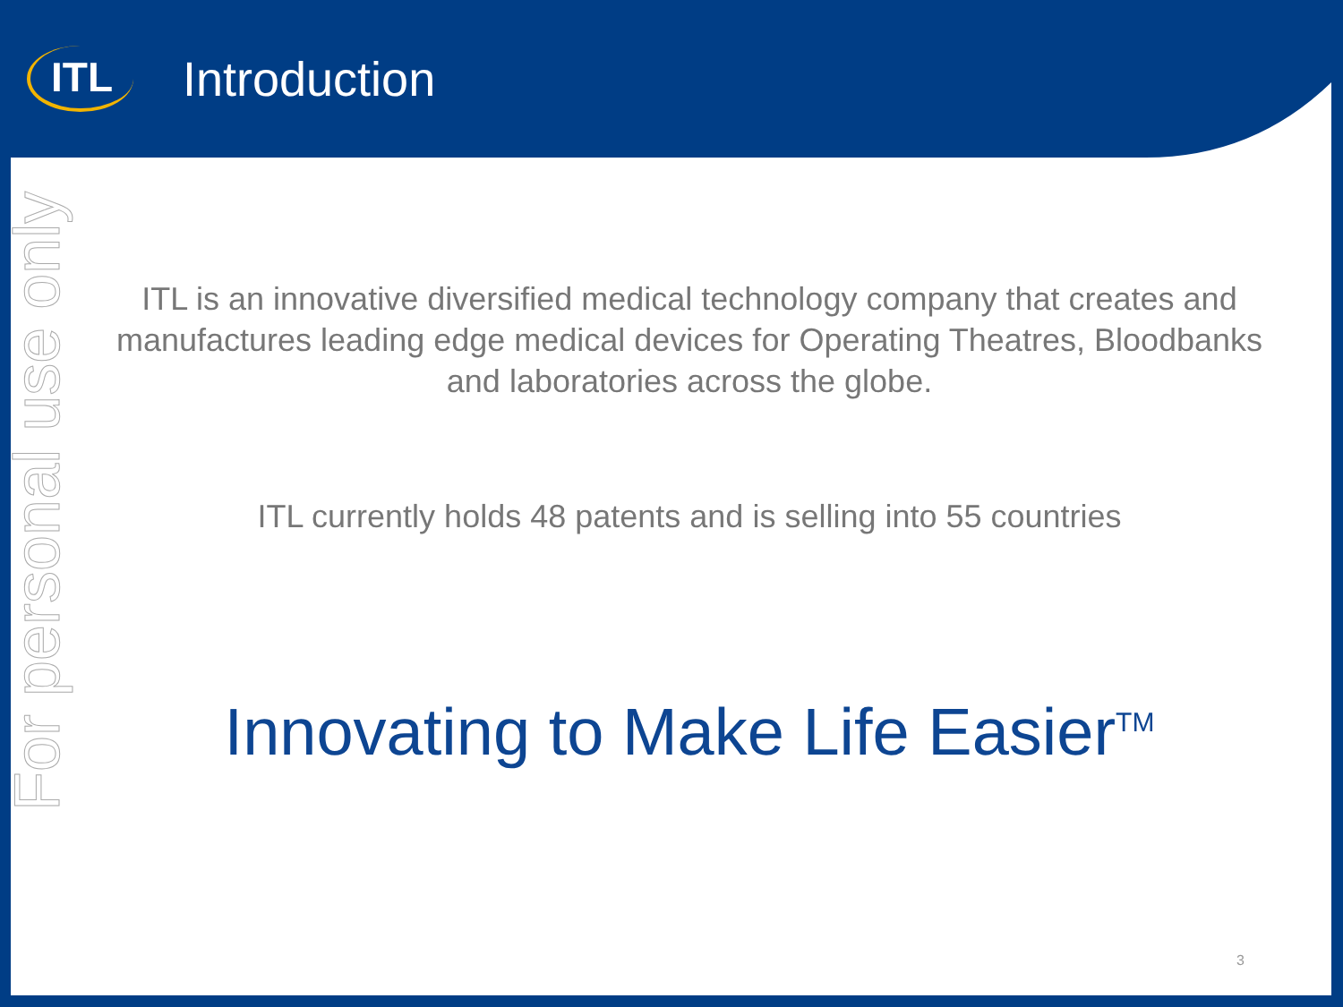ITL
Introduction
For personal use only
ITL is an innovative diversified medical technology company that creates and manufactures leading edge medical devices for Operating Theatres, Bloodbanks and laboratories across the globe.
ITL currently holds 48 patents and is selling into 55 countries
Innovating to Make Life Easier<sup>TM</sup>
3